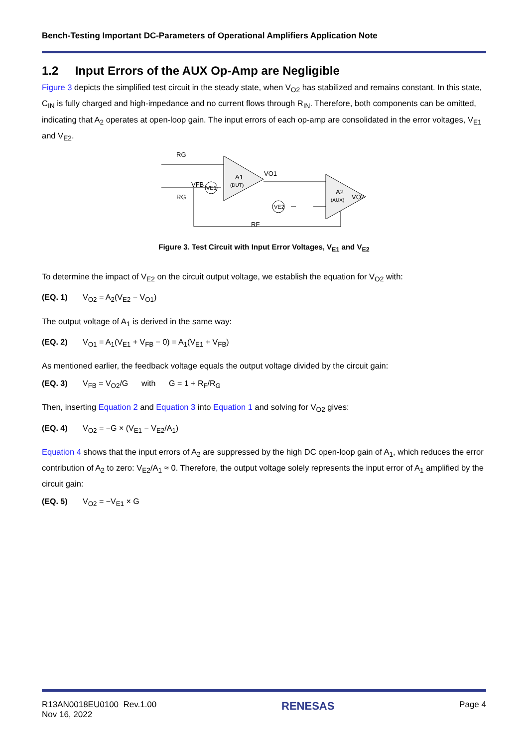Bench-Testing Important DC-Parameters of Operational Amplifiers Application Note
1.2 Input Errors of the AUX Op-Amp are Negligible
Figure 3 depicts the simplified test circuit in the steady state, when V<sub>O2</sub> has stabilized and remains constant. In this state, C<sub>IN</sub> is fully charged and high-impedance and no current flows through R<sub>IN</sub>. Therefore, both components can be omitted, indicating that A<sub>2</sub> operates at open-loop gain. The input errors of each op-amp are consolidated in the error voltages, V<sub>E1</sub> and V<sub>E2</sub>.
RG
RG
VFB
VE1
VE2
A1
(DUT)
A2
(AUX)
VO1
VO2
RF
Figure 3. Test Circuit with Input Error Voltages, V<sub>E1</sub> and V<sub>E2</sub>
To determine the impact of V<sub>E2</sub> on the circuit output voltage, we establish the equation for V<sub>O2</sub> with:
(EQ. 1) V<sub>O2</sub> = A<sub>2</sub>(V<sub>E2</sub> − V<sub>O1</sub>)
The output voltage of A<sub>1</sub> is derived in the same way:
(EQ. 2) V<sub>O1</sub> = A<sub>1</sub>(V<sub>E1</sub> + V<sub>FB</sub> − 0) = A<sub>1</sub>(V<sub>E1</sub> + V<sub>FB</sub>)
As mentioned earlier, the feedback voltage equals the output voltage divided by the circuit gain:
(EQ. 3) V<sub>FB</sub> = V<sub>O2</sub>/G with G = 1 + R<sub>F</sub>/R<sub>G</sub>
Then, inserting Equation 2 and Equation 3 into Equation 1 and solving for V<sub>O2</sub> gives:
(EQ. 4) V<sub>O2</sub> = −G × (V<sub>E1</sub> − V<sub>E2</sub>/A<sub>1</sub>)
Equation 4 shows that the input errors of A<sub>2</sub> are suppressed by the high DC open-loop gain of A<sub>1</sub>, which reduces the error contribution of A<sub>2</sub> to zero: V<sub>E2</sub>/A<sub>1</sub> ≈ 0. Therefore, the output voltage solely represents the input error of A<sub>1</sub> amplified by the circuit gain:
(EQ. 5) V<sub>O2</sub> = −V<sub>E1</sub> × G
R13AN0018EU0100 Rev.1.00
Nov 16, 2022
RENESAS
Page 4